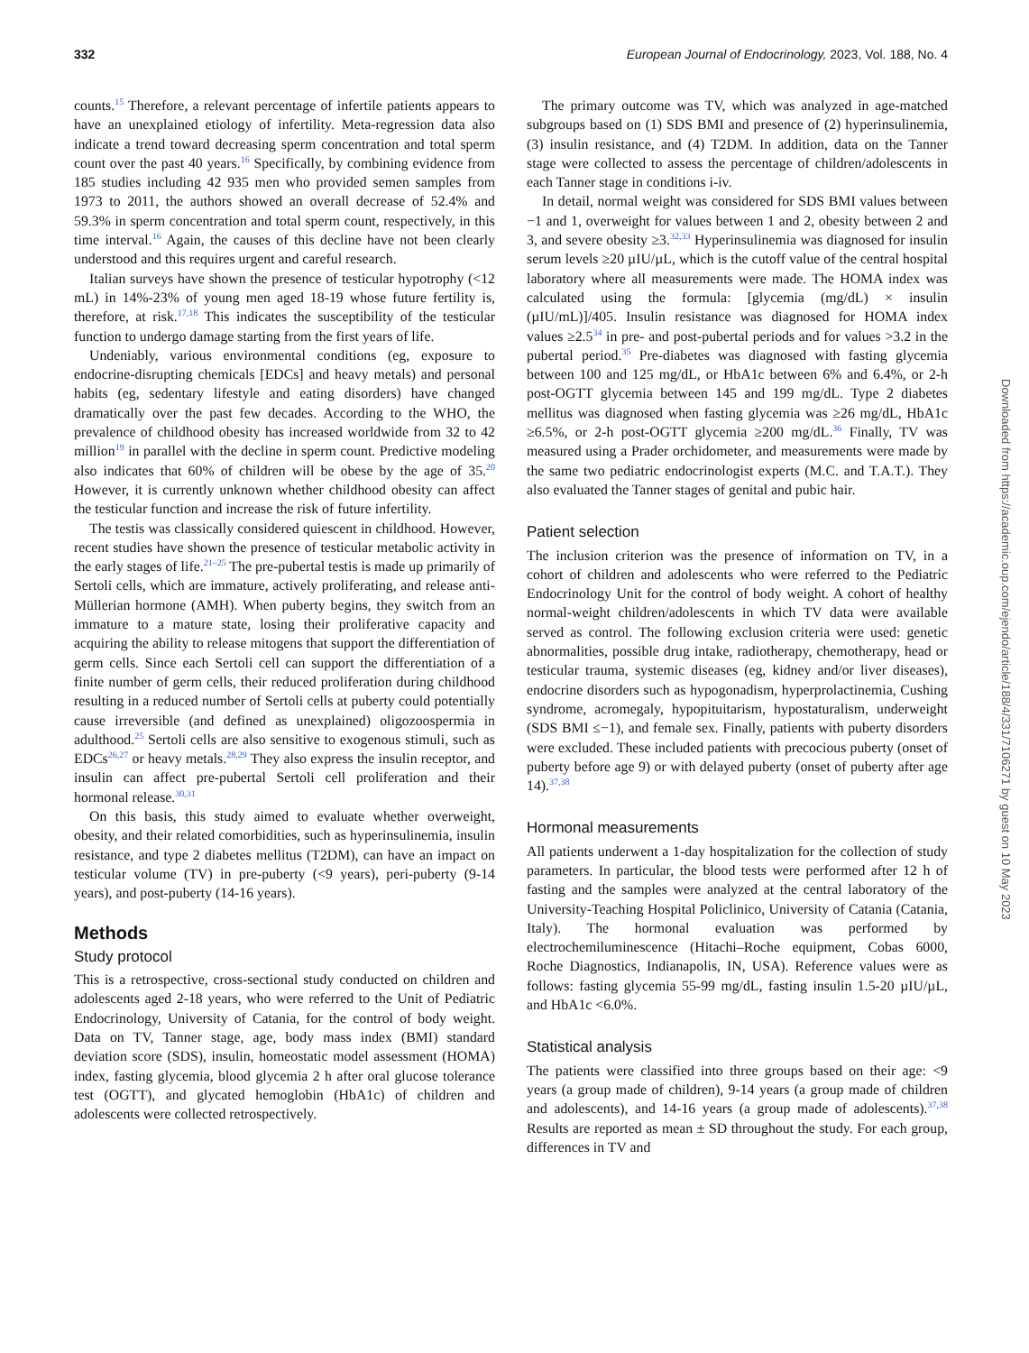332 European Journal of Endocrinology, 2023, Vol. 188, No. 4
counts.<sup>15</sup> Therefore, a relevant percentage of infertile patients appears to have an unexplained etiology of infertility. Meta-regression data also indicate a trend toward decreasing sperm concentration and total sperm count over the past 40 years.<sup>16</sup> Specifically, by combining evidence from 185 studies including 42 935 men who provided semen samples from 1973 to 2011, the authors showed an overall decrease of 52.4% and 59.3% in sperm concentration and total sperm count, respectively, in this time interval.<sup>16</sup> Again, the causes of this decline have not been clearly understood and this requires urgent and careful research.
Italian surveys have shown the presence of testicular hypotrophy (<12 mL) in 14%-23% of young men aged 18-19 whose future fertility is, therefore, at risk.<sup>17,18</sup> This indicates the susceptibility of the testicular function to undergo damage starting from the first years of life.
Undeniably, various environmental conditions (eg, exposure to endocrine-disrupting chemicals [EDCs] and heavy metals) and personal habits (eg, sedentary lifestyle and eating disorders) have changed dramatically over the past few decades. According to the WHO, the prevalence of childhood obesity has increased worldwide from 32 to 42 million<sup>19</sup> in parallel with the decline in sperm count. Predictive modeling also indicates that 60% of children will be obese by the age of 35.<sup>20</sup> However, it is currently unknown whether childhood obesity can affect the testicular function and increase the risk of future infertility.
The testis was classically considered quiescent in childhood. However, recent studies have shown the presence of testicular metabolic activity in the early stages of life.<sup>21–25</sup> The pre-pubertal testis is made up primarily of Sertoli cells, which are immature, actively proliferating, and release anti-Müllerian hormone (AMH). When puberty begins, they switch from an immature to a mature state, losing their proliferative capacity and acquiring the ability to release mitogens that support the differentiation of germ cells. Since each Sertoli cell can support the differentiation of a finite number of germ cells, their reduced proliferation during childhood resulting in a reduced number of Sertoli cells at puberty could potentially cause irreversible (and defined as unexplained) oligozoospermia in adulthood.<sup>25</sup> Sertoli cells are also sensitive to exogenous stimuli, such as EDCs<sup>26,27</sup> or heavy metals.<sup>28,29</sup> They also express the insulin receptor, and insulin can affect pre-pubertal Sertoli cell proliferation and their hormonal release.<sup>30,31</sup>
On this basis, this study aimed to evaluate whether overweight, obesity, and their related comorbidities, such as hyperinsulinemia, insulin resistance, and type 2 diabetes mellitus (T2DM), can have an impact on testicular volume (TV) in pre-puberty (<9 years), peri-puberty (9-14 years), and post-puberty (14-16 years).
Methods
Study protocol
This is a retrospective, cross-sectional study conducted on children and adolescents aged 2-18 years, who were referred to the Unit of Pediatric Endocrinology, University of Catania, for the control of body weight. Data on TV, Tanner stage, age, body mass index (BMI) standard deviation score (SDS), insulin, homeostatic model assessment (HOMA) index, fasting glycemia, blood glycemia 2 h after oral glucose tolerance test (OGTT), and glycated hemoglobin (HbA1c) of children and adolescents were collected retrospectively.
The primary outcome was TV, which was analyzed in age-matched subgroups based on (1) SDS BMI and presence of (2) hyperinsulinemia, (3) insulin resistance, and (4) T2DM. In addition, data on the Tanner stage were collected to assess the percentage of children/adolescents in each Tanner stage in conditions i-iv.
In detail, normal weight was considered for SDS BMI values between −1 and 1, overweight for values between 1 and 2, obesity between 2 and 3, and severe obesity ≥3.<sup>32,33</sup> Hyperinsulinemia was diagnosed for insulin serum levels ≥20 µIU/µL, which is the cutoff value of the central hospital laboratory where all measurements were made. The HOMA index was calculated using the formula: [glycemia (mg/dL) × insulin (µIU/mL)]/405. Insulin resistance was diagnosed for HOMA index values ≥2.5<sup>34</sup> in pre- and post-pubertal periods and for values >3.2 in the pubertal period.<sup>35</sup> Pre-diabetes was diagnosed with fasting glycemia between 100 and 125 mg/dL, or HbA1c between 6% and 6.4%, or 2-h post-OGTT glycemia between 145 and 199 mg/dL. Type 2 diabetes mellitus was diagnosed when fasting glycemia was ≥26 mg/dL, HbA1c ≥6.5%, or 2-h post-OGTT glycemia ≥200 mg/dL.<sup>36</sup> Finally, TV was measured using a Prader orchidometer, and measurements were made by the same two pediatric endocrinologist experts (M.C. and T.A.T.). They also evaluated the Tanner stages of genital and pubic hair.
Patient selection
The inclusion criterion was the presence of information on TV, in a cohort of children and adolescents who were referred to the Pediatric Endocrinology Unit for the control of body weight. A cohort of healthy normal-weight children/adolescents in which TV data were available served as control. The following exclusion criteria were used: genetic abnormalities, possible drug intake, radiotherapy, chemotherapy, head or testicular trauma, systemic diseases (eg, kidney and/or liver diseases), endocrine disorders such as hypogonadism, hyperprolactinemia, Cushing syndrome, acromegaly, hypopituitarism, hypostaturalism, underweight (SDS BMI ≤−1), and female sex. Finally, patients with puberty disorders were excluded. These included patients with precocious puberty (onset of puberty before age 9) or with delayed puberty (onset of puberty after age 14).<sup>37,38</sup>
Hormonal measurements
All patients underwent a 1-day hospitalization for the collection of study parameters. In particular, the blood tests were performed after 12 h of fasting and the samples were analyzed at the central laboratory of the University-Teaching Hospital Policlinico, University of Catania (Catania, Italy). The hormonal evaluation was performed by electrochemiluminescence (Hitachi–Roche equipment, Cobas 6000, Roche Diagnostics, Indianapolis, IN, USA). Reference values were as follows: fasting glycemia 55-99 mg/dL, fasting insulin 1.5-20 µIU/µL, and HbA1c <6.0%.
Statistical analysis
The patients were classified into three groups based on their age: <9 years (a group made of children), 9-14 years (a group made of children and adolescents), and 14-16 years (a group made of adolescents).<sup>37,38</sup> Results are reported as mean ± SD throughout the study. For each group, differences in TV and
Downloaded from https://academic.oup.com/ejendo/article/188/4/331/7106271 by guest on 10 May 2023